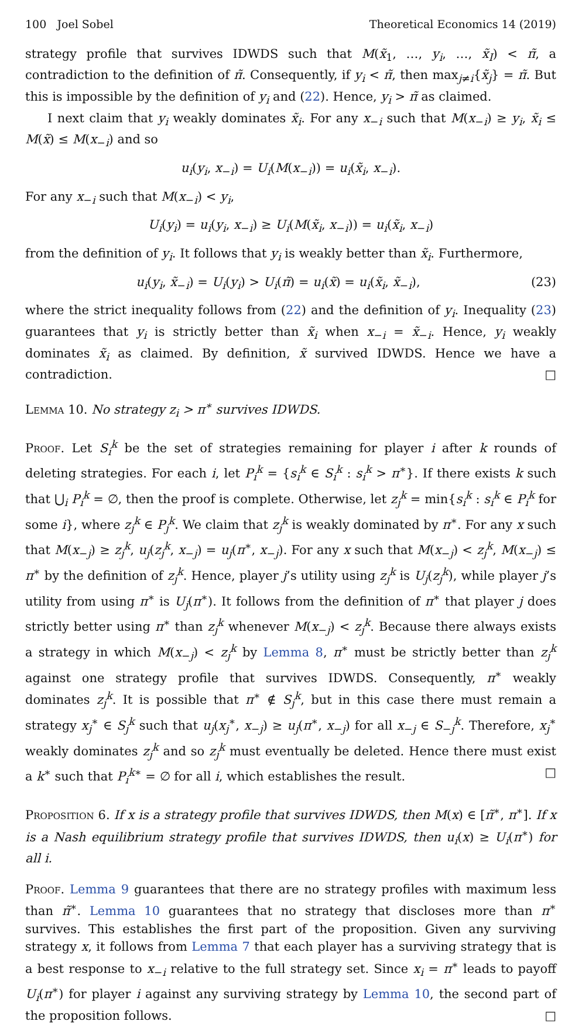100 Joel Sobel Theoretical Economics 14 (2019)
strategy profile that survives IDWDS such that M(x̃<sub>1</sub>, …, y<sub>i</sub>, …, x̃<sub>I</sub>) < π̃, a contradiction to the definition of π̃. Consequently, if y<sub>i</sub> < π̃, then max<sub>j≠i</sub>{x̃<sub>j</sub>} = π̃. But this is impossible by the definition of y<sub>i</sub> and (22). Hence, y<sub>i</sub> > π̃ as claimed.
I next claim that y<sub>i</sub> weakly dominates x̃<sub>i</sub>. For any x<sub>−i</sub> such that M(x<sub>−i</sub>) ≥ y<sub>i</sub>, x̃<sub>i</sub> ≤ M(x̃) ≤ M(x<sub>−i</sub>) and so
u<sub>i</sub>(y<sub>i</sub>, x<sub>−i</sub>) = U<sub>i</sub>(M(x<sub>−i</sub>)) = u<sub>i</sub>(x̃<sub>i</sub>, x<sub>−i</sub>).
For any x<sub>−i</sub> such that M(x<sub>−i</sub>) < y<sub>i</sub>,
U<sub>i</sub>(y<sub>i</sub>) = u<sub>i</sub>(y<sub>i</sub>, x<sub>−i</sub>) ≥ U<sub>i</sub>(M(x̃<sub>i</sub>, x<sub>−i</sub>)) = u<sub>i</sub>(x̃<sub>i</sub>, x<sub>−i</sub>)
from the definition of y<sub>i</sub>. It follows that y<sub>i</sub> is weakly better than x̃<sub>i</sub>. Furthermore,
u<sub>i</sub>(y<sub>i</sub>, x̃<sub>−i</sub>) = U<sub>i</sub>(y<sub>i</sub>) > U<sub>i</sub>(π̃) = u<sub>i</sub>(x̃) = u<sub>i</sub>(x̃<sub>i</sub>, x̃<sub>−i</sub>), (23)
where the strict inequality follows from (22) and the definition of y<sub>i</sub>. Inequality (23) guarantees that y<sub>i</sub> is strictly better than x̃<sub>i</sub> when x<sub>−i</sub> = x̃<sub>−i</sub>. Hence, y<sub>i</sub> weakly dominates x̃<sub>i</sub> as claimed. By definition, x̃ survived IDWDS. Hence we have a contradiction. □
Lemma 10. No strategy z<sub>i</sub> > π<sup>∗</sup> survives IDWDS.
Proof. Let S<sub>i</sub><sup>k</sup> be the set of strategies remaining for player i after k rounds of deleting strategies. For each i, let P<sub>i</sub><sup>k</sup> = {s<sub>i</sub><sup>k</sup> ∈ S<sub>i</sub><sup>k</sup> : s<sub>i</sub><sup>k</sup> > π<sup>∗</sup>}. If there exists k such that ⋃<sub>i</sub> P<sub>i</sub><sup>k</sup> = ∅, then the proof is complete. Otherwise, let z<sub>j</sub><sup>k</sup> = min{s<sub>i</sub><sup>k</sup> : s<sub>i</sub><sup>k</sup> ∈ P<sub>i</sub><sup>k</sup> for some i}, where z<sub>j</sub><sup>k</sup> ∈ P<sub>j</sub><sup>k</sup>. We claim that z<sub>j</sub><sup>k</sup> is weakly dominated by π<sup>∗</sup>. For any x such that M(x<sub>−j</sub>) ≥ z<sub>j</sub><sup>k</sup>, u<sub>j</sub>(z<sub>j</sub><sup>k</sup>, x<sub>−j</sub>) = u<sub>j</sub>(π<sup>∗</sup>, x<sub>−j</sub>). For any x such that M(x<sub>−j</sub>) < z<sub>j</sub><sup>k</sup>, M(x<sub>−j</sub>) ≤ π<sup>∗</sup> by the definition of z<sub>j</sub><sup>k</sup>. Hence, player j’s utility using z<sub>j</sub><sup>k</sup> is U<sub>j</sub>(z<sub>j</sub><sup>k</sup>), while player j’s utility from using π<sup>∗</sup> is U<sub>j</sub>(π<sup>∗</sup>). It follows from the definition of π<sup>∗</sup> that player j does strictly better using π<sup>∗</sup> than z<sub>j</sub><sup>k</sup> whenever M(x<sub>−j</sub>) < z<sub>j</sub><sup>k</sup>. Because there always exists a strategy in which M(x<sub>−j</sub>) < z<sub>j</sub><sup>k</sup> by Lemma 8, π<sup>∗</sup> must be strictly better than z<sub>j</sub><sup>k</sup> against one strategy profile that survives IDWDS. Consequently, π<sup>∗</sup> weakly dominates z<sub>j</sub><sup>k</sup>. It is possible that π<sup>∗</sup> ∉ S<sub>j</sub><sup>k</sup>, but in this case there must remain a strategy x<sub>j</sub><sup>∗</sup> ∈ S<sub>j</sub><sup>k</sup> such that u<sub>j</sub>(x<sub>j</sub><sup>∗</sup>, x<sub>−j</sub>) ≥ u<sub>j</sub>(π<sup>∗</sup>, x<sub>−j</sub>) for all x<sub>−j</sub> ∈ S<sub>−j</sub><sup>k</sup>. Therefore, x<sub>j</sub><sup>∗</sup> weakly dominates z<sub>j</sub><sup>k</sup> and so z<sub>j</sub><sup>k</sup> must eventually be deleted. Hence there must exist a k<sup>∗</sup> such that P<sub>i</sub><sup>k∗</sup> = ∅ for all i, which establishes the result. □
Proposition 6. If x is a strategy profile that survives IDWDS, then M(x) ∈ [π̃<sup>∗</sup>, π<sup>∗</sup>]. If x is a Nash equilibrium strategy profile that survives IDWDS, then u<sub>i</sub>(x) ≥ U<sub>i</sub>(π<sup>∗</sup>) for all i.
Proof. Lemma 9 guarantees that there are no strategy profiles with maximum less than π̃<sup>∗</sup>. Lemma 10 guarantees that no strategy that discloses more than π<sup>∗</sup> survives. This establishes the first part of the proposition. Given any surviving strategy x, it follows from Lemma 7 that each player has a surviving strategy that is a best response to x<sub>−i</sub> relative to the full strategy set. Since x<sub>i</sub> = π<sup>∗</sup> leads to payoff U<sub>i</sub>(π<sup>∗</sup>) for player i against any surviving strategy by Lemma 10, the second part of the proposition follows. □